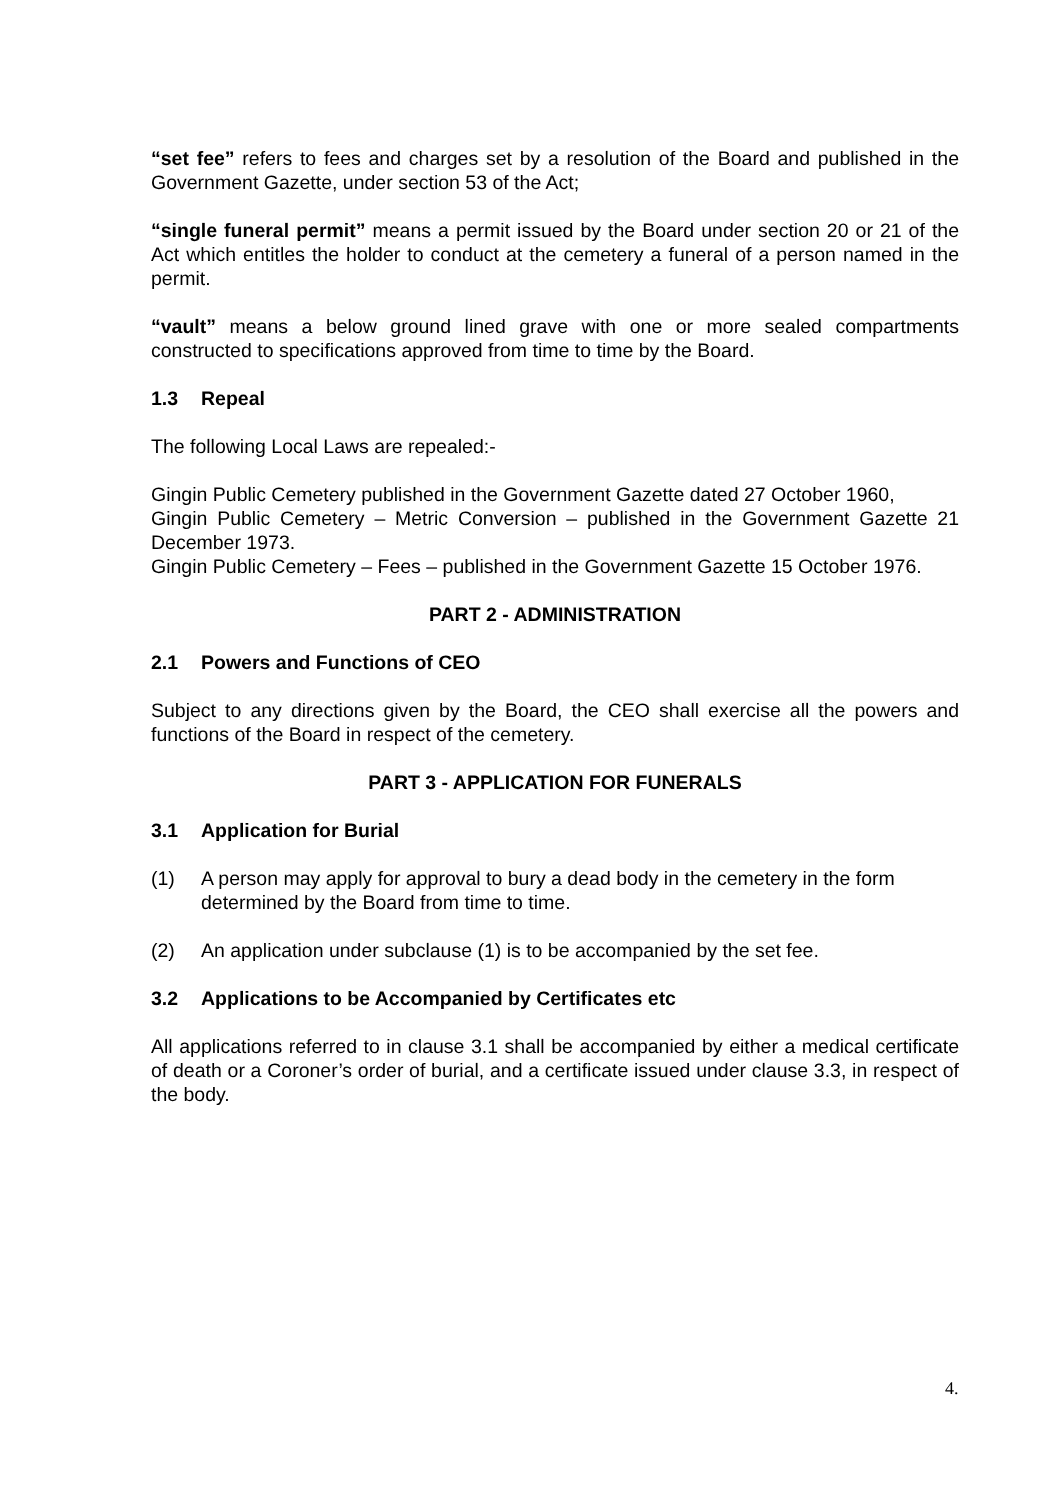“set fee” refers to fees and charges set by a resolution of the Board and published in the Government Gazette, under section 53 of the Act;
“single funeral permit” means a permit issued by the Board under section 20 or 21 of the Act which entitles the holder to conduct at the cemetery a funeral of a person named in the permit.
“vault” means a below ground lined grave with one or more sealed compartments constructed to specifications approved from time to time by the Board.
1.3 Repeal
The following Local Laws are repealed:-
Gingin Public Cemetery published in the Government Gazette dated 27 October 1960,
Gingin Public Cemetery – Metric Conversion – published in the Government Gazette 21 December 1973.
Gingin Public Cemetery – Fees – published in the Government Gazette 15 October 1976.
PART 2 - ADMINISTRATION
2.1 Powers and Functions of CEO
Subject to any directions given by the Board, the CEO shall exercise all the powers and functions of the Board in respect of the cemetery.
PART 3 - APPLICATION FOR FUNERALS
3.1 Application for Burial
(1) A person may apply for approval to bury a dead body in the cemetery in the form determined by the Board from time to time.
(2) An application under subclause (1) is to be accompanied by the set fee.
3.2 Applications to be Accompanied by Certificates etc
All applications referred to in clause 3.1 shall be accompanied by either a medical certificate of death or a Coroner’s order of burial, and a certificate issued under clause 3.3, in respect of the body.
4.